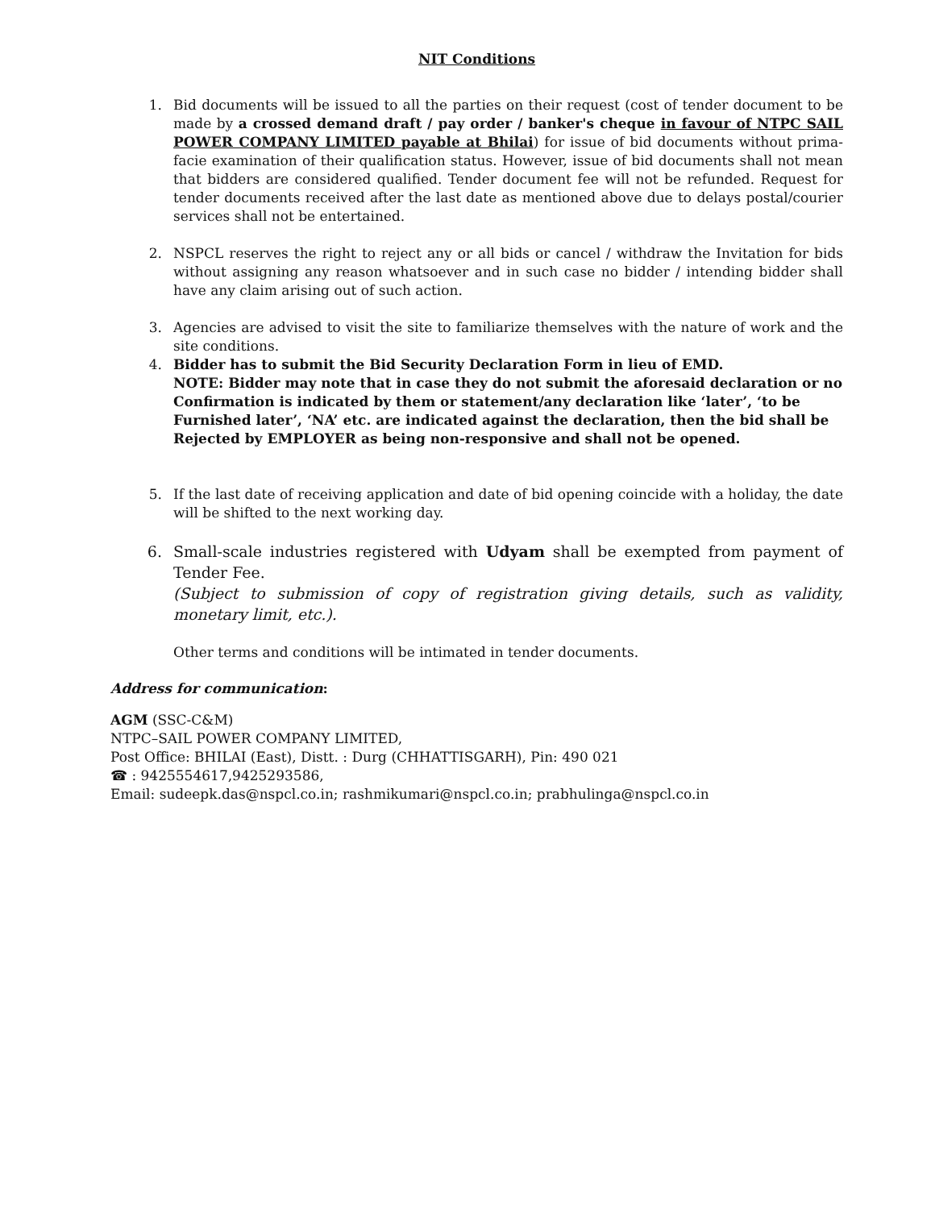NIT Conditions
1. Bid documents will be issued to all the parties on their request (cost of tender document to be made by a crossed demand draft / pay order / banker's cheque in favour of NTPC SAIL POWER COMPANY LIMITED payable at Bhilai) for issue of bid documents without prima-facie examination of their qualification status. However, issue of bid documents shall not mean that bidders are considered qualified. Tender document fee will not be refunded. Request for tender documents received after the last date as mentioned above due to delays postal/courier services shall not be entertained.
2. NSPCL reserves the right to reject any or all bids or cancel / withdraw the Invitation for bids without assigning any reason whatsoever and in such case no bidder / intending bidder shall have any claim arising out of such action.
3. Agencies are advised to visit the site to familiarize themselves with the nature of work and the site conditions.
4. Bidder has to submit the Bid Security Declaration Form in lieu of EMD.
NOTE: Bidder may note that in case they do not submit the aforesaid declaration or no
Confirmation is indicated by them or statement/any declaration like ‘later’, ‘to be
Furnished later’, ‘NA’ etc. are indicated against the declaration, then the bid shall be
Rejected by EMPLOYER as being non-responsive and shall not be opened.
5. If the last date of receiving application and date of bid opening coincide with a holiday, the date will be shifted to the next working day.
6. Small-scale industries registered with Udyam shall be exempted from payment of Tender Fee.
(Subject to submission of copy of registration giving details, such as validity, monetary limit, etc.).
Other terms and conditions will be intimated in tender documents.
Address for communication:
AGM (SSC-C&M)
NTPC–SAIL POWER COMPANY LIMITED,
Post Office: BHILAI (East), Distt. : Durg (CHHATTISGARH), Pin: 490 021
☎ : 9425554617,9425293586,
Email: sudeepk.das@nspcl.co.in; rashmikumari@nspcl.co.in; prabhulinga@nspcl.co.in